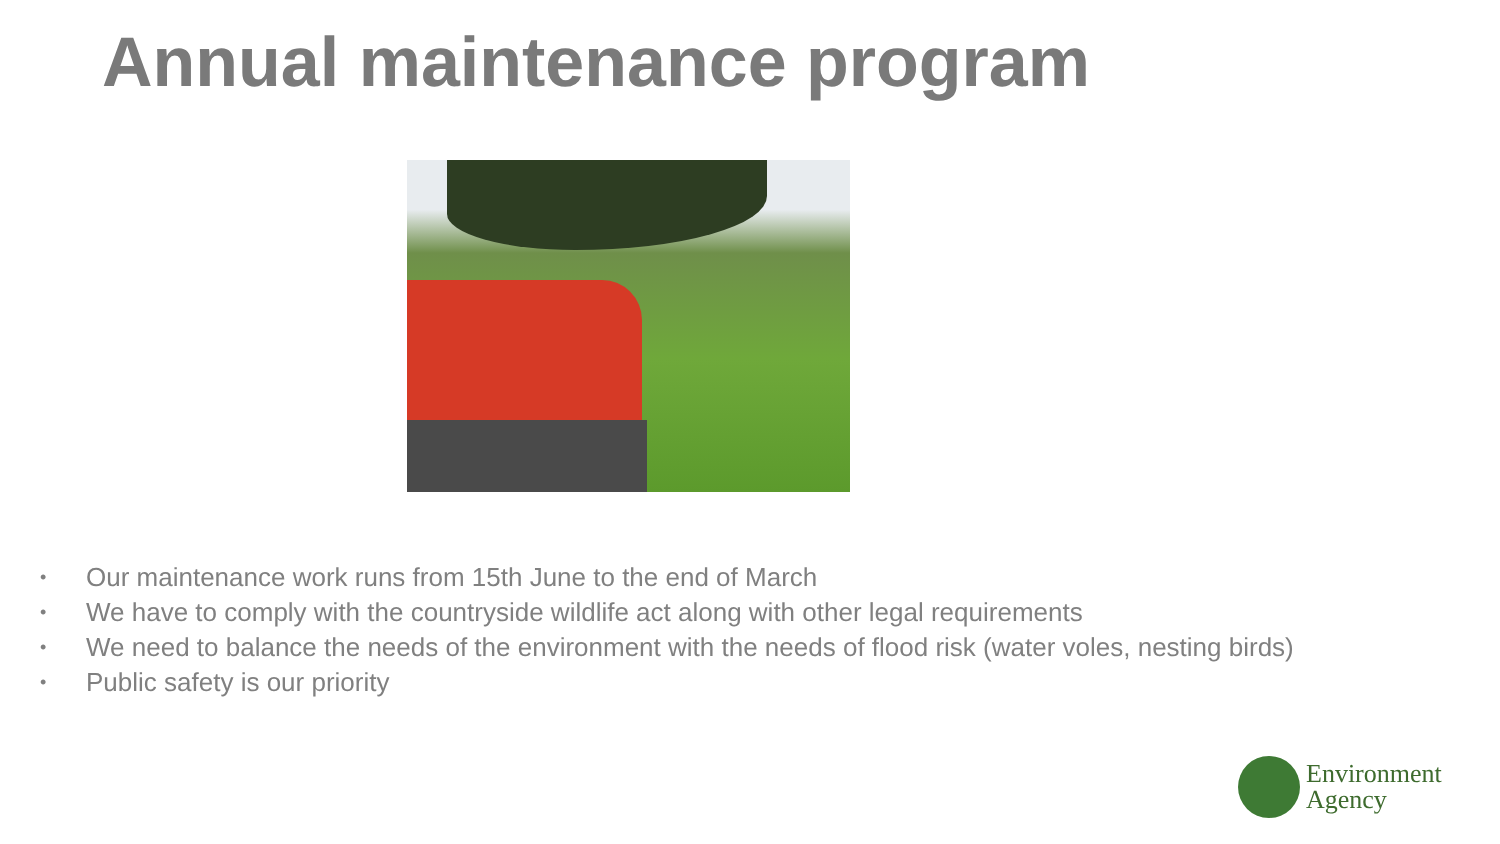Annual maintenance program
• Our maintenance work runs from 15th June to the end of March
• We have to comply with the countryside wildlife act along with other legal requirements
• We need to balance the needs of the environment with the needs of flood risk (water voles, nesting birds)
• Public safety is our priority
Environment
Agency